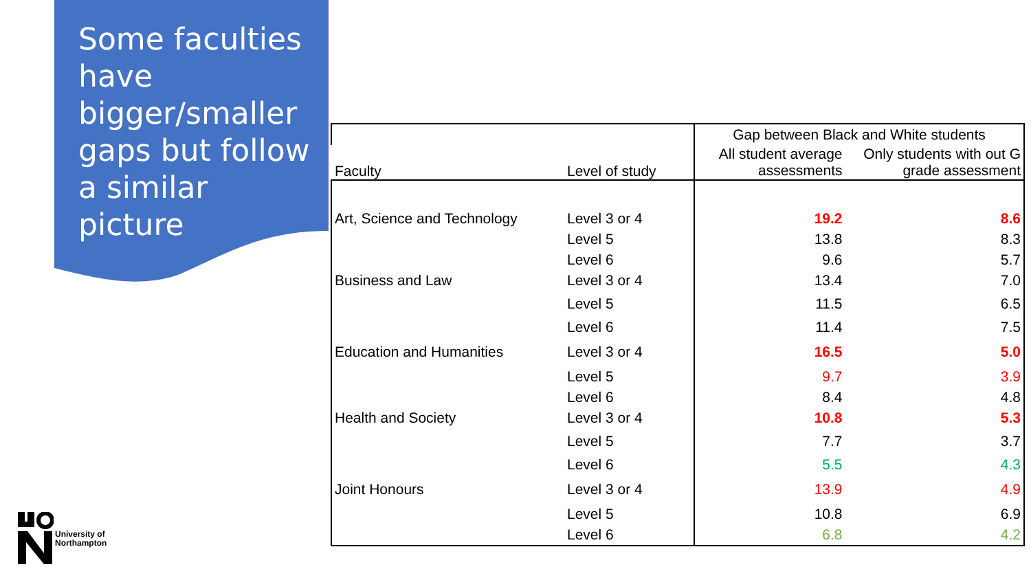Some faculties have bigger/smaller gaps but follow a similar picture
| Faculty | Level of study | Gap between Black and White students | |
| --- | --- | --- | --- |
| | | All student average assessments | Only students with out G grade assessment |
| Art, Science and Technology | Level 3 or 4 | 19.2 | 8.6 |
| | Level 5 | 13.8 | 8.3 |
| | Level 6 | 9.6 | 5.7 |
| Business and Law | Level 3 or 4 | 13.4 | 7.0 |
| | Level 5 | 11.5 | 6.5 |
| | Level 6 | 11.4 | 7.5 |
| Education and Humanities | Level 3 or 4 | 16.5 | 5.0 |
| | Level 5 | 9.7 | 3.9 |
| | Level 6 | 8.4 | 4.8 |
| Health and Society | Level 3 or 4 | 10.8 | 5.3 |
| | Level 5 | 7.7 | 3.7 |
| | Level 6 | 5.5 | 4.3 |
| Joint Honours | Level 3 or 4 | 13.9 | 4.9 |
| | Level 5 | 10.8 | 6.9 |
| | Level 6 | 6.8 | 4.2 |
University of
Northampton